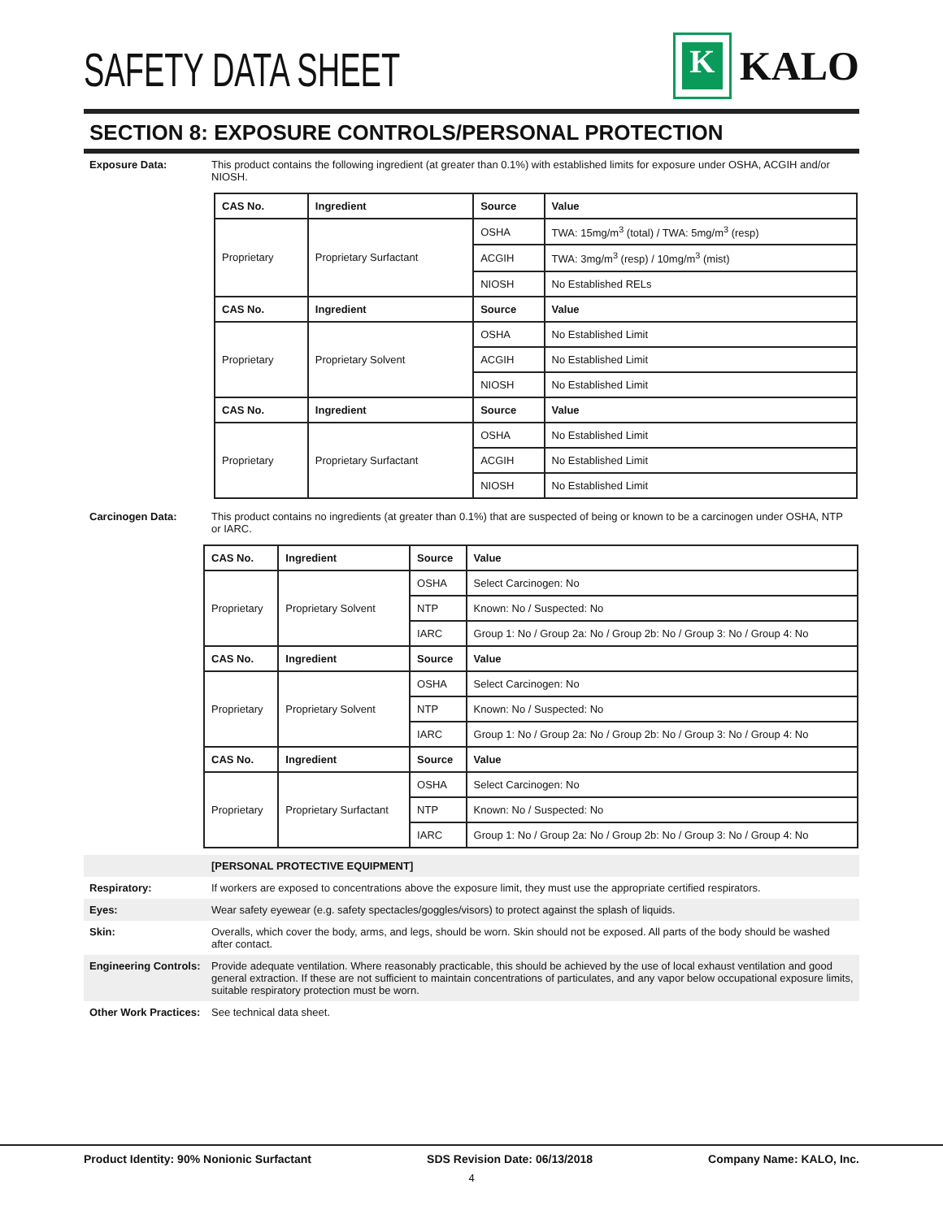SAFETY DATA SHEET
K
KALO
SECTION 8: EXPOSURE CONTROLS/PERSONAL PROTECTION
Exposure Data: This product contains the following ingredient (at greater than 0.1%) with established limits for exposure under OSHA, ACGIH and/or NIOSH.
| CAS No. | Ingredient | Source | Value |
| --- | --- | --- | --- |
| Proprietary | Proprietary Surfactant | OSHA | TWA: 15mg/m<sup>3</sup> (total) / TWA: 5mg/m<sup>3</sup> (resp) |
| | | ACGIH | TWA: 3mg/m<sup>3</sup> (resp) / 10mg/m<sup>3</sup> (mist) |
| | | NIOSH | No Established RELs |
| CAS No. | Ingredient | Source | Value |
| Proprietary | Proprietary Solvent | OSHA | No Established Limit |
| | | ACGIH | No Established Limit |
| | | NIOSH | No Established Limit |
| CAS No. | Ingredient | Source | Value |
| Proprietary | Proprietary Surfactant | OSHA | No Established Limit |
| | | ACGIH | No Established Limit |
| | | NIOSH | No Established Limit |
Carcinogen Data: This product contains no ingredients (at greater than 0.1%) that are suspected of being or known to be a carcinogen under OSHA, NTP or IARC.
| CAS No. | Ingredient | Source | Value |
| --- | --- | --- | --- |
| Proprietary | Proprietary Solvent | OSHA | Select Carcinogen: No |
| | | NTP | Known: No / Suspected: No |
| | | IARC | Group 1: No / Group 2a: No / Group 2b: No / Group 3: No / Group 4: No |
| CAS No. | Ingredient | Source | Value |
| Proprietary | Proprietary Solvent | OSHA | Select Carcinogen: No |
| | | NTP | Known: No / Suspected: No |
| | | IARC | Group 1: No / Group 2a: No / Group 2b: No / Group 3: No / Group 4: No |
| CAS No. | Ingredient | Source | Value |
| Proprietary | Proprietary Surfactant | OSHA | Select Carcinogen: No |
| | | NTP | Known: No / Suspected: No |
| | | IARC | Group 1: No / Group 2a: No / Group 2b: No / Group 3: No / Group 4: No |
[PERSONAL PROTECTIVE EQUIPMENT]
Respiratory: If workers are exposed to concentrations above the exposure limit, they must use the appropriate certified respirators.
Eyes: Wear safety eyewear (e.g. safety spectacles/goggles/visors) to protect against the splash of liquids.
Skin: Overalls, which cover the body, arms, and legs, should be worn. Skin should not be exposed. All parts of the body should be washed after contact.
Engineering Controls:
Provide adequate ventilation. Where reasonably practicable, this should be achieved by the use of local exhaust ventilation and good general extraction. If these are not sufficient to maintain concentrations of particulates, and any vapor below occupational exposure limits, suitable respiratory protection must be worn.
Other Work Practices:
See technical data sheet.
Product Identity: 90% Nonionic Surfactant SDS Revision Date: 06/13/2018 Company Name: KALO, Inc.
4